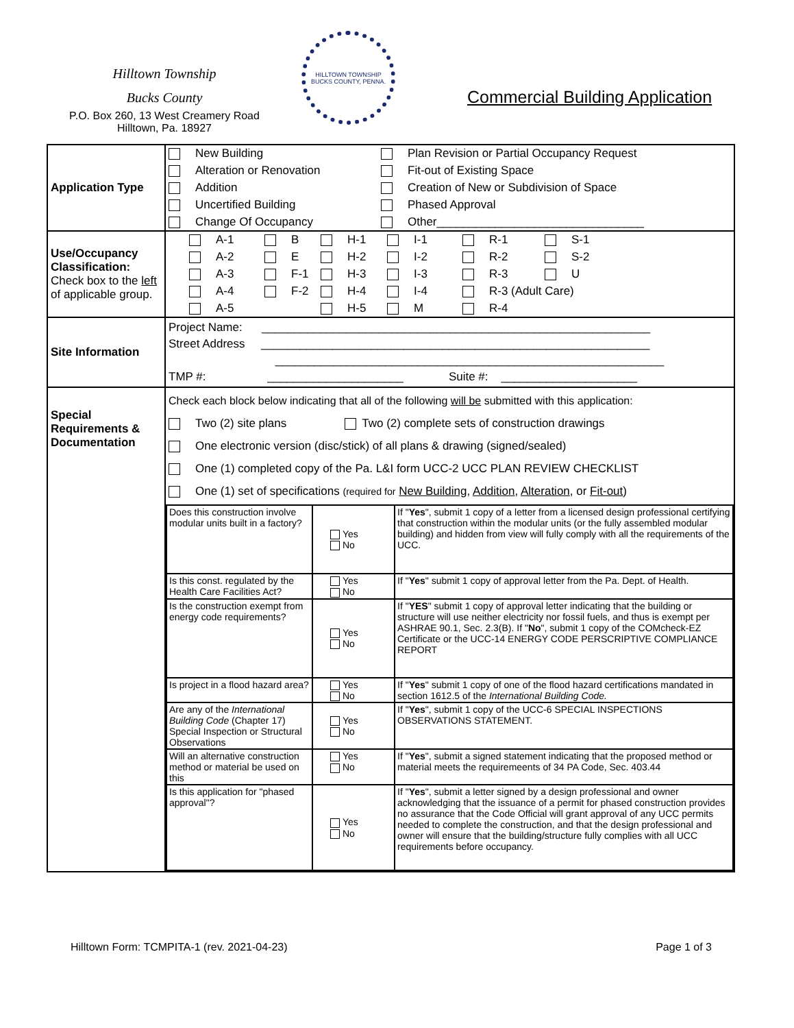Hilltown Township
Bucks County
P.O. Box 260, 13 West Creamery Road
Hilltown, Pa. 18927
HILLTOWN TOWNSHIP
BUCKS COUNTY, PENNA.
Commercial Building Application
| Application Type | New Building Plan Revision or Partial Occupancy Request Alteration or Renovation Fit-out of Existing Space Addition Creation of New or Subdivision of Space Uncertified Building Phased Approval Change Of Occupancy Other________________________________ |
| Use/Occupancy Classification: Check box to the left of applicable group. | A-1 B H-1 I-1 R-1 S-1 A-2 E H-2 I-2 R-2 S-2 A-3 F-1 H-3 I-3 R-3 U A-4 F-2 H-4 I-4 R-3 (Adult Care) A-5 H-5 M R-4 |
| Site Information | Project Name: ____________________________________________________________ Street Address ____________________________________________________________ ____________________________________________________________ TMP #: _____________________ Suite #: _____________________ |
| Special Requirements & Documentation | Check each block below indicating that all of the following will be submitted with this application: Two (2) site plans Two (2) complete sets of construction drawings One electronic version (disc/stick) of all plans & drawing (signed/sealed) One (1) completed copy of the Pa. L&I form UCC-2 UCC PLAN REVIEW CHECKLIST One (1) set of specifications (required for New Building , Addition , Alteration , or Fit-out ) / Does this construction involve modular units built in a factory? / Yes No / If " Yes ", submit 1 copy of a letter from a licensed design professional certifying that construction within the modular units (or the fully assembled modular building) and hidden from view will fully comply with all the requirements of the UCC. / / Is this const. regulated by the Health Care Facilities Act? / Yes No / If " Yes " submit 1 copy of approval letter from the Pa. Dept. of Health. / / Is the construction exempt from energy code requirements? / Yes No / If " YES " submit 1 copy of approval letter indicating that the building or structure will use neither electricity nor fossil fuels, and thus is exempt per ASHRAE 90.1, Sec. 2.3(B). If " No ", submit 1 copy of the COMcheck-EZ Certificate or the UCC-14 ENERGY CODE PERSCRIPTIVE COMPLIANCE REPORT / / Is project in a flood hazard area? / Yes No / If " Yes " submit 1 copy of one of the flood hazard certifications mandated in section 1612.5 of the International Building Code. / / Are any of the International Building Code (Chapter 17) Special Inspection or Structural Observations / Yes No / If " Yes ", submit 1 copy of the UCC-6 SPECIAL INSPECTIONS OBSERVATIONS STATEMENT. / / Will an alternative construction method or material be used on this / Yes No / If " Yes ", submit a signed statement indicating that the proposed method or material meets the requiremeents of 34 PA Code, Sec. 403.44 / / Is this application for "phased approval"? / Yes No / If " Yes ", submit a letter signed by a design professional and owner acknowledging that the issuance of a permit for phased construction provides no assurance that the Code Official will grant approval of any UCC permits needed to complete the construction, and that the design professional and owner will ensure that the building/structure fully complies with all UCC requirements before occupancy. / |
Hilltown Form: TCMPITA-1 (rev. 2021-04-23) Page 1 of 3